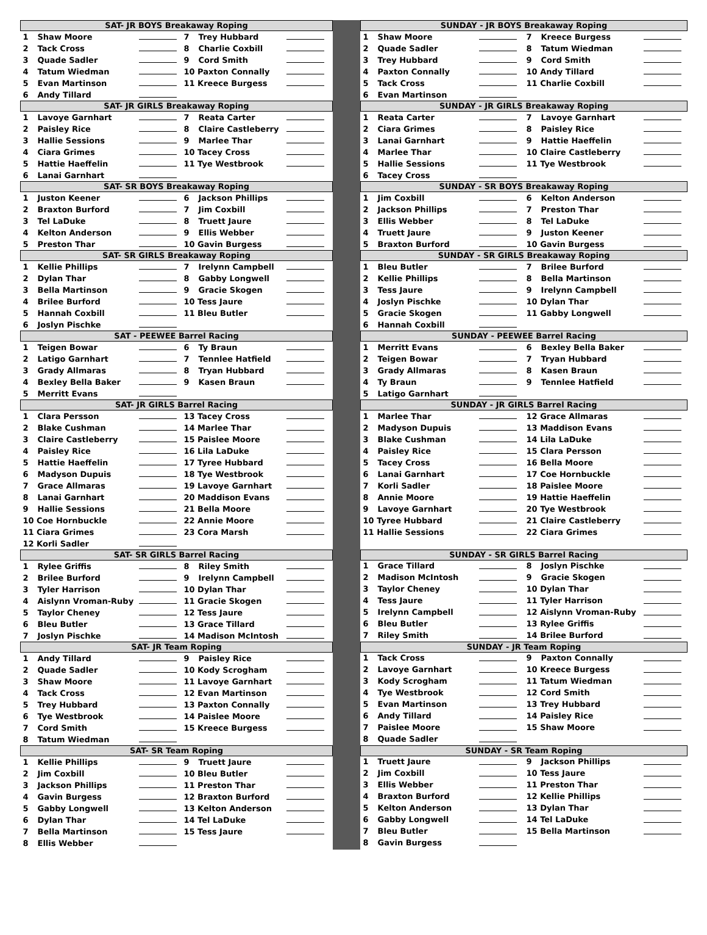| SAT- JR BOYS Breakaway Roping | | | | | |
| --- | --- | --- | --- | --- | --- |
| 1 | Shaw Moore | | 7 | Trey Hubbard | |
| 2 | Tack Cross | | 8 | Charlie Coxbill | |
| 3 | Quade Sadler | | 9 | Cord Smith | |
| 4 | Tatum Wiedman | | 10 Paxton Connally | | |
| 5 | Evan Martinson | | 11 Kreece Burgess | | |
| 6 | Andy Tillard | | | | |
| SAT- JR GIRLS Breakaway Roping | | | | | |
| 1 | Lavoye Garnhart | | 7 | Reata Carter | |
| 2 | Paisley Rice | | 8 | Claire Castleberry | |
| 3 | Hallie Sessions | | 9 | Marlee Thar | |
| 4 | Ciara Grimes | | 10 Tacey Cross | | |
| 5 | Hattie Haeffelin | | 11 Tye Westbrook | | |
| 6 | Lanai Garnhart | | | | |
| SAT- SR BOYS Breakaway Roping | | | | | |
| 1 | Juston Keener | | 6 | Jackson Phillips | |
| 2 | Braxton Burford | | 7 | Jim Coxbill | |
| 3 | Tel LaDuke | | 8 | Truett Jaure | |
| 4 | Kelton Anderson | | 9 | Ellis Webber | |
| 5 | Preston Thar | | 10 Gavin Burgess | | |
| SAT- SR GIRLS Breakaway Roping | | | | | |
| 1 | Kellie Phillips | | 7 | Irelynn Campbell | |
| 2 | Dylan Thar | | 8 | Gabby Longwell | |
| 3 | Bella Martinson | | 9 | Gracie Skogen | |
| 4 | Brilee Burford | | 10 Tess Jaure | | |
| 5 | Hannah Coxbill | | 11 Bleu Butler | | |
| 6 | Joslyn Pischke | | | | |
| SAT - PEEWEE Barrel Racing | | | | | |
| 1 | Teigen Bowar | | 6 | Ty Braun | |
| 2 | Latigo Garnhart | | 7 | Tennlee Hatfield | |
| 3 | Grady Allmaras | | 8 | Tryan Hubbard | |
| 4 | Bexley Bella Baker | | 9 | Kasen Braun | |
| 5 | Merritt Evans | | | | |
| SAT- JR GIRLS Barrel Racing | | | | | |
| 1 | Clara Persson | | 13 Tacey Cross | | |
| 2 | Blake Cushman | | 14 Marlee Thar | | |
| 3 | Claire Castleberry | | 15 Paislee Moore | | |
| 4 | Paisley Rice | | 16 Lila LaDuke | | |
| 5 | Hattie Haeffelin | | 17 Tyree Hubbard | | |
| 6 | Madyson Dupuis | | 18 Tye Westbrook | | |
| 7 | Grace Allmaras | | 19 Lavoye Garnhart | | |
| 8 | Lanai Garnhart | | 20 Maddison Evans | | |
| 9 | Hallie Sessions | | 21 Bella Moore | | |
| 10 Coe Hornbuckle | | | 22 Annie Moore | | |
| 11 Ciara Grimes | | | 23 Cora Marsh | | |
| 12 Korli Sadler | | | | | |
| SAT- SR GIRLS Barrel Racing | | | | | |
| 1 | Rylee Griffis | | 8 | Riley Smith | |
| 2 | Brilee Burford | | 9 | Irelynn Campbell | |
| 3 | Tyler Harrison | | 10 Dylan Thar | | |
| 4 | Aislynn Vroman-Ruby | | 11 Gracie Skogen | | |
| 5 | Taylor Cheney | | 12 Tess Jaure | | |
| 6 | Bleu Butler | | 13 Grace Tillard | | |
| 7 | Joslyn Pischke | | 14 Madison McIntosh | | |
| SAT- JR Team Roping | | | | | |
| 1 | Andy Tillard | | 9 | Paisley Rice | |
| 2 | Quade Sadler | | 10 Kody Scrogham | | |
| 3 | Shaw Moore | | 11 Lavoye Garnhart | | |
| 4 | Tack Cross | | 12 Evan Martinson | | |
| 5 | Trey Hubbard | | 13 Paxton Connally | | |
| 6 | Tye Westbrook | | 14 Paislee Moore | | |
| 7 | Cord Smith | | 15 Kreece Burgess | | |
| 8 | Tatum Wiedman | | | | |
| SAT- SR Team Roping | | | | | |
| 1 | Kellie Phillips | | 9 | Truett Jaure | |
| 2 | Jim Coxbill | | 10 Bleu Butler | | |
| 3 | Jackson Phillips | | 11 Preston Thar | | |
| 4 | Gavin Burgess | | 12 Braxton Burford | | |
| 5 | Gabby Longwell | | 13 Kelton Anderson | | |
| 6 | Dylan Thar | | 14 Tel LaDuke | | |
| 7 | Bella Martinson | | 15 Tess Jaure | | |
| 8 | Ellis Webber | | | | |
| SUNDAY - JR BOYS Breakaway Roping | | | | | |
| --- | --- | --- | --- | --- | --- |
| 1 | Shaw Moore | | 7 | Kreece Burgess | |
| 2 | Quade Sadler | | 8 | Tatum Wiedman | |
| 3 | Trey Hubbard | | 9 | Cord Smith | |
| 4 | Paxton Connally | | 10 Andy Tillard | | |
| 5 | Tack Cross | | 11 Charlie Coxbill | | |
| 6 | Evan Martinson | | | | |
| SUNDAY - JR GIRLS Breakaway Roping | | | | | |
| 1 | Reata Carter | | 7 | Lavoye Garnhart | |
| 2 | Ciara Grimes | | 8 | Paisley Rice | |
| 3 | Lanai Garnhart | | 9 | Hattie Haeffelin | |
| 4 | Marlee Thar | | 10 Claire Castleberry | | |
| 5 | Hallie Sessions | | 11 Tye Westbrook | | |
| 6 | Tacey Cross | | | | |
| SUNDAY - SR BOYS Breakaway Roping | | | | | |
| 1 | Jim Coxbill | | 6 | Kelton Anderson | |
| 2 | Jackson Phillips | | 7 | Preston Thar | |
| 3 | Ellis Webber | | 8 | Tel LaDuke | |
| 4 | Truett Jaure | | 9 | Juston Keener | |
| 5 | Braxton Burford | | 10 Gavin Burgess | | |
| SUNDAY - SR GIRLS Breakaway Roping | | | | | |
| 1 | Bleu Butler | | 7 | Brilee Burford | |
| 2 | Kellie Phillips | | 8 | Bella Martinson | |
| 3 | Tess Jaure | | 9 | Irelynn Campbell | |
| 4 | Joslyn Pischke | | 10 Dylan Thar | | |
| 5 | Gracie Skogen | | 11 Gabby Longwell | | |
| 6 | Hannah Coxbill | | | | |
| SUNDAY - PEEWEE Barrel Racing | | | | | |
| 1 | Merritt Evans | | 6 | Bexley Bella Baker | |
| 2 | Teigen Bowar | | 7 | Tryan Hubbard | |
| 3 | Grady Allmaras | | 8 | Kasen Braun | |
| 4 | Ty Braun | | 9 | Tennlee Hatfield | |
| 5 | Latigo Garnhart | | | | |
| SUNDAY - JR GIRLS Barrel Racing | | | | | |
| 1 | Marlee Thar | | 12 Grace Allmaras | | |
| 2 | Madyson Dupuis | | 13 Maddison Evans | | |
| 3 | Blake Cushman | | 14 Lila LaDuke | | |
| 4 | Paisley Rice | | 15 Clara Persson | | |
| 5 | Tacey Cross | | 16 Bella Moore | | |
| 6 | Lanai Garnhart | | 17 Coe Hornbuckle | | |
| 7 | Korli Sadler | | 18 Paislee Moore | | |
| 8 | Annie Moore | | 19 Hattie Haeffelin | | |
| 9 | Lavoye Garnhart | | 20 Tye Westbrook | | |
| 10 Tyree Hubbard | | | 21 Claire Castleberry | | |
| 11 Hallie Sessions | | | 22 Ciara Grimes | | |
| SUNDAY - SR GIRLS Barrel Racing | | | | | |
| 1 | Grace Tillard | | 8 | Joslyn Pischke | |
| 2 | Madison McIntosh | | 9 | Gracie Skogen | |
| 3 | Taylor Cheney | | 10 Dylan Thar | | |
| 4 | Tess Jaure | | 11 Tyler Harrison | | |
| 5 | Irelynn Campbell | | 12 Aislynn Vroman-Ruby | | |
| 6 | Bleu Butler | | 13 Rylee Griffis | | |
| 7 | Riley Smith | | 14 Brilee Burford | | |
| SUNDAY - JR Team Roping | | | | | |
| 1 | Tack Cross | | 9 | Paxton Connally | |
| 2 | Lavoye Garnhart | | 10 Kreece Burgess | | |
| 3 | Kody Scrogham | | 11 Tatum Wiedman | | |
| 4 | Tye Westbrook | | 12 Cord Smith | | |
| 5 | Evan Martinson | | 13 Trey Hubbard | | |
| 6 | Andy Tillard | | 14 Paisley Rice | | |
| 7 | Paislee Moore | | 15 Shaw Moore | | |
| 8 | Quade Sadler | | | | |
| SUNDAY - SR Team Roping | | | | | |
| 1 | Truett Jaure | | 9 | Jackson Phillips | |
| 2 | Jim Coxbill | | 10 Tess Jaure | | |
| 3 | Ellis Webber | | 11 Preston Thar | | |
| 4 | Braxton Burford | | 12 Kellie Phillips | | |
| 5 | Kelton Anderson | | 13 Dylan Thar | | |
| 6 | Gabby Longwell | | 14 Tel LaDuke | | |
| 7 | Bleu Butler | | 15 Bella Martinson | | |
| 8 | Gavin Burgess | | | | |